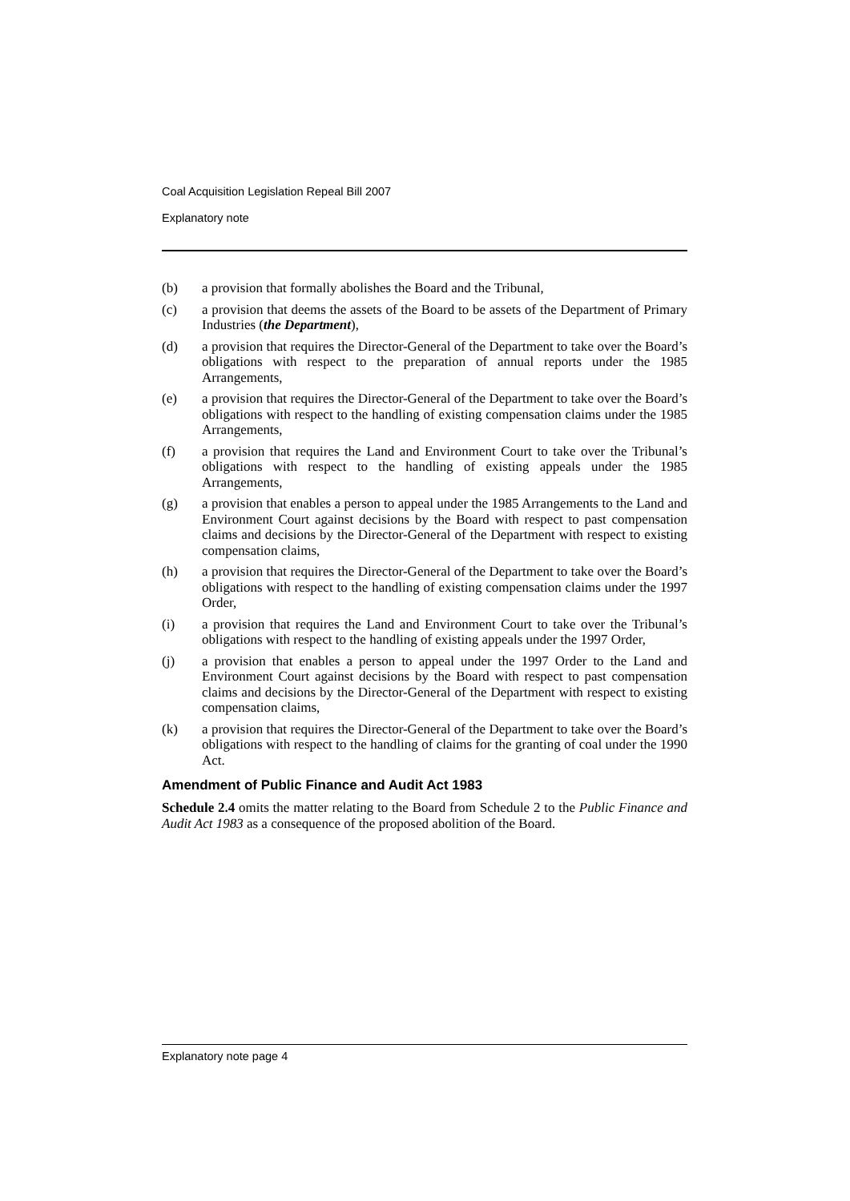Coal Acquisition Legislation Repeal Bill 2007
Explanatory note
(b) a provision that formally abolishes the Board and the Tribunal,
(c) a provision that deems the assets of the Board to be assets of the Department of Primary Industries (the Department),
(d) a provision that requires the Director-General of the Department to take over the Board’s obligations with respect to the preparation of annual reports under the 1985 Arrangements,
(e) a provision that requires the Director-General of the Department to take over the Board’s obligations with respect to the handling of existing compensation claims under the 1985 Arrangements,
(f) a provision that requires the Land and Environment Court to take over the Tribunal’s obligations with respect to the handling of existing appeals under the 1985 Arrangements,
(g) a provision that enables a person to appeal under the 1985 Arrangements to the Land and Environment Court against decisions by the Board with respect to past compensation claims and decisions by the Director-General of the Department with respect to existing compensation claims,
(h) a provision that requires the Director-General of the Department to take over the Board’s obligations with respect to the handling of existing compensation claims under the 1997 Order,
(i) a provision that requires the Land and Environment Court to take over the Tribunal’s obligations with respect to the handling of existing appeals under the 1997 Order,
(j) a provision that enables a person to appeal under the 1997 Order to the Land and Environment Court against decisions by the Board with respect to past compensation claims and decisions by the Director-General of the Department with respect to existing compensation claims,
(k) a provision that requires the Director-General of the Department to take over the Board’s obligations with respect to the handling of claims for the granting of coal under the 1990 Act.
Amendment of Public Finance and Audit Act 1983
Schedule 2.4 omits the matter relating to the Board from Schedule 2 to the Public Finance and Audit Act 1983 as a consequence of the proposed abolition of the Board.
Explanatory note page 4